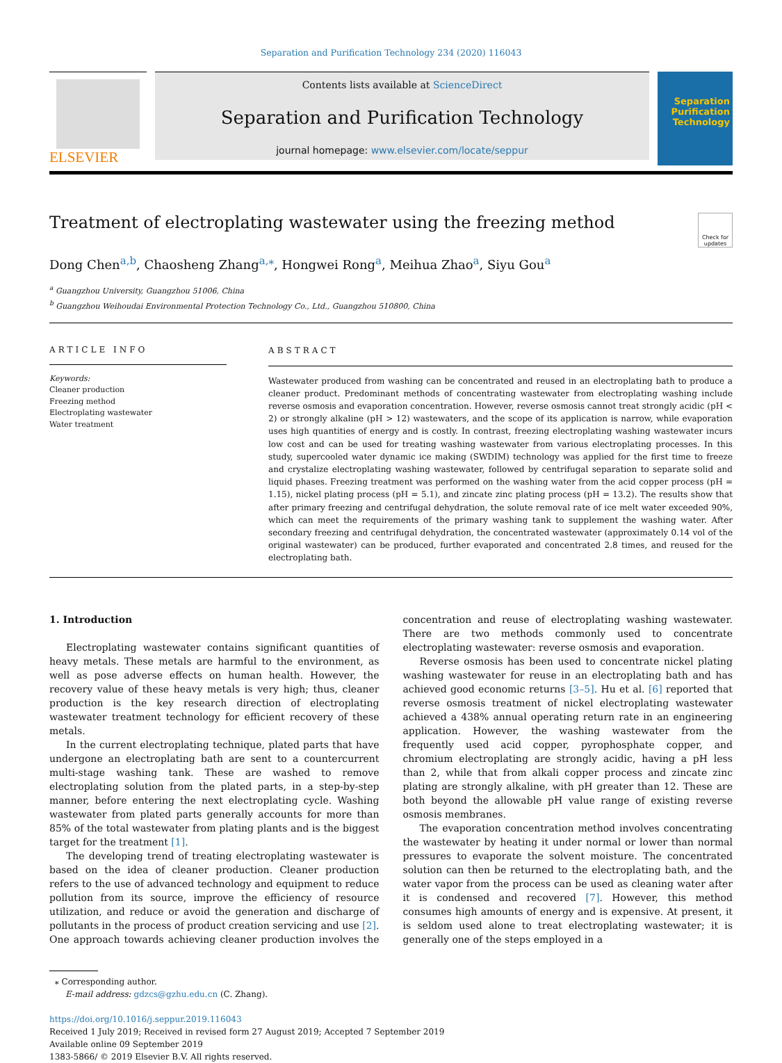Separation and Purification Technology 234 (2020) 116043
ELSEVIER
Contents lists available at ScienceDirect
Separation and Purification Technology
journal homepage: www.elsevier.com/locate/seppur
Separation
Purification
Technology
Treatment of electroplating wastewater using the freezing method Check for updates
Dong Chen<sup>a,b</sup>, Chaosheng Zhang<sup>a,⁎</sup>, Hongwei Rong<sup>a</sup>, Meihua Zhao<sup>a</sup>, Siyu Gou<sup>a</sup>
<sup>a</sup> Guangzhou University, Guangzhou 51006, China
<sup>b</sup> Guangzhou Weihoudai Environmental Protection Technology Co., Ltd., Guangzhou 510800, China
ARTICLE INFO
Keywords:
Cleaner production
Freezing method
Electroplating wastewater
Water treatment
ABSTRACT
Wastewater produced from washing can be concentrated and reused in an electroplating bath to produce a cleaner product. Predominant methods of concentrating wastewater from electroplating washing include reverse osmosis and evaporation concentration. However, reverse osmosis cannot treat strongly acidic (pH < 2) or strongly alkaline (pH > 12) wastewaters, and the scope of its application is narrow, while evaporation uses high quantities of energy and is costly. In contrast, freezing electroplating washing wastewater incurs low cost and can be used for treating washing wastewater from various electroplating processes. In this study, supercooled water dynamic ice making (SWDIM) technology was applied for the first time to freeze and crystalize electroplating washing wastewater, followed by centrifugal separation to separate solid and liquid phases. Freezing treatment was performed on the washing water from the acid copper process (pH = 1.15), nickel plating process (pH = 5.1), and zincate zinc plating process (pH = 13.2). The results show that after primary freezing and centrifugal dehydration, the solute removal rate of ice melt water exceeded 90%, which can meet the requirements of the primary washing tank to supplement the washing water. After secondary freezing and centrifugal dehydration, the concentrated wastewater (approximately 0.14 vol of the original wastewater) can be produced, further evaporated and concentrated 2.8 times, and reused for the electroplating bath.
1. Introduction
Electroplating wastewater contains significant quantities of heavy metals. These metals are harmful to the environment, as well as pose adverse effects on human health. However, the recovery value of these heavy metals is very high; thus, cleaner production is the key research direction of electroplating wastewater treatment technology for efficient recovery of these metals.
In the current electroplating technique, plated parts that have undergone an electroplating bath are sent to a countercurrent multi-stage washing tank. These are washed to remove electroplating solution from the plated parts, in a step-by-step manner, before entering the next electroplating cycle. Washing wastewater from plated parts generally accounts for more than 85% of the total wastewater from plating plants and is the biggest target for the treatment [1].
The developing trend of treating electroplating wastewater is based on the idea of cleaner production. Cleaner production refers to the use of advanced technology and equipment to reduce pollution from its source, improve the efficiency of resource utilization, and reduce or avoid the generation and discharge of pollutants in the process of product creation servicing and use [2]. One approach towards achieving cleaner production involves the concentration and reuse of electroplating washing wastewater. There are two methods commonly used to concentrate electroplating wastewater: reverse osmosis and evaporation.
Reverse osmosis has been used to concentrate nickel plating washing wastewater for reuse in an electroplating bath and has achieved good economic returns [3–5]. Hu et al. [6] reported that reverse osmosis treatment of nickel electroplating wastewater achieved a 438% annual operating return rate in an engineering application. However, the washing wastewater from the frequently used acid copper, pyrophosphate copper, and chromium electroplating are strongly acidic, having a pH less than 2, while that from alkali copper process and zincate zinc plating are strongly alkaline, with pH greater than 12. These are both beyond the allowable pH value range of existing reverse osmosis membranes.
The evaporation concentration method involves concentrating the wastewater by heating it under normal or lower than normal pressures to evaporate the solvent moisture. The concentrated solution can then be returned to the electroplating bath, and the water vapor from the process can be used as cleaning water after it is condensed and recovered [7]. However, this method consumes high amounts of energy and is expensive. At present, it is seldom used alone to treat electroplating wastewater; it is generally one of the steps employed in a
⁎ Corresponding author.
E-mail address: gdzcs@gzhu.edu.cn (C. Zhang).
https://doi.org/10.1016/j.seppur.2019.116043
Received 1 July 2019; Received in revised form 27 August 2019; Accepted 7 September 2019
Available online 09 September 2019
1383-5866/ © 2019 Elsevier B.V. All rights reserved.